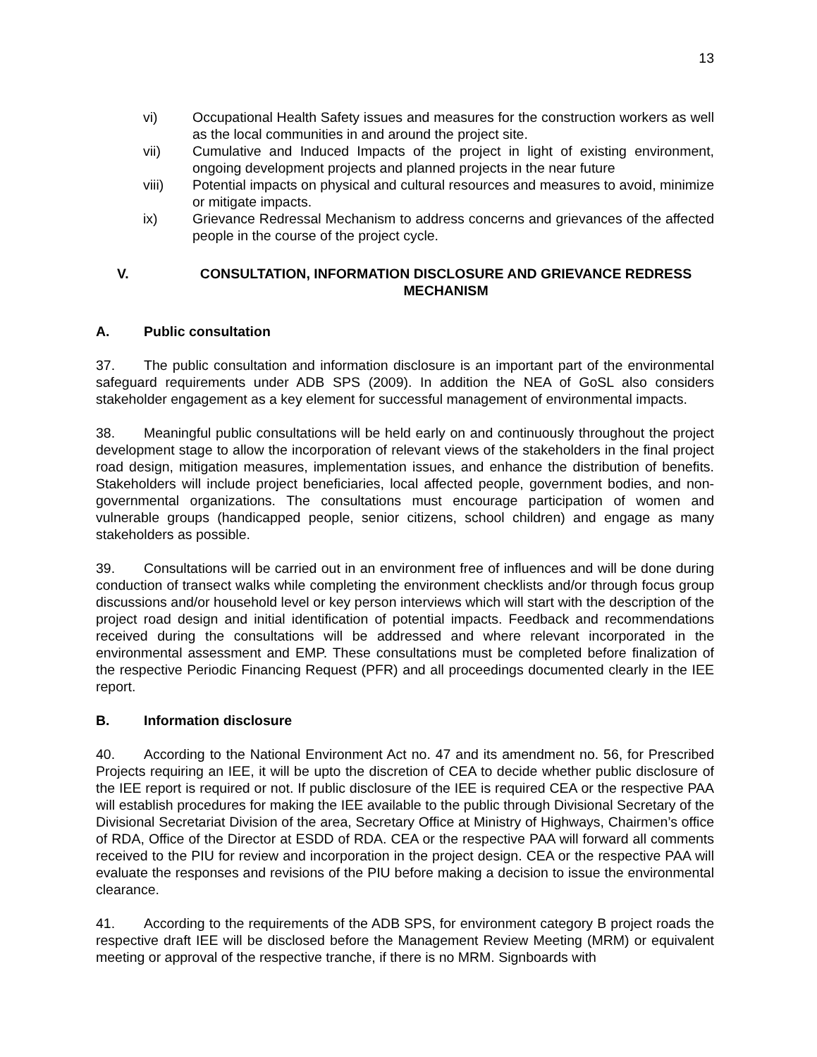13
vi) Occupational Health Safety issues and measures for the construction workers as well as the local communities in and around the project site.
vii) Cumulative and Induced Impacts of the project in light of existing environment, ongoing development projects and planned projects in the near future
viii) Potential impacts on physical and cultural resources and measures to avoid, minimize or mitigate impacts.
ix) Grievance Redressal Mechanism to address concerns and grievances of the affected people in the course of the project cycle.
V. CONSULTATION, INFORMATION DISCLOSURE AND GRIEVANCE REDRESS MECHANISM
A. Public consultation
37. The public consultation and information disclosure is an important part of the environmental safeguard requirements under ADB SPS (2009). In addition the NEA of GoSL also considers stakeholder engagement as a key element for successful management of environmental impacts.
38. Meaningful public consultations will be held early on and continuously throughout the project development stage to allow the incorporation of relevant views of the stakeholders in the final project road design, mitigation measures, implementation issues, and enhance the distribution of benefits. Stakeholders will include project beneficiaries, local affected people, government bodies, and non-governmental organizations. The consultations must encourage participation of women and vulnerable groups (handicapped people, senior citizens, school children) and engage as many stakeholders as possible.
39. Consultations will be carried out in an environment free of influences and will be done during conduction of transect walks while completing the environment checklists and/or through focus group discussions and/or household level or key person interviews which will start with the description of the project road design and initial identification of potential impacts. Feedback and recommendations received during the consultations will be addressed and where relevant incorporated in the environmental assessment and EMP. These consultations must be completed before finalization of the respective Periodic Financing Request (PFR) and all proceedings documented clearly in the IEE report.
B. Information disclosure
40. According to the National Environment Act no. 47 and its amendment no. 56, for Prescribed Projects requiring an IEE, it will be upto the discretion of CEA to decide whether public disclosure of the IEE report is required or not. If public disclosure of the IEE is required CEA or the respective PAA will establish procedures for making the IEE available to the public through Divisional Secretary of the Divisional Secretariat Division of the area, Secretary Office at Ministry of Highways, Chairmen’s office of RDA, Office of the Director at ESDD of RDA. CEA or the respective PAA will forward all comments received to the PIU for review and incorporation in the project design. CEA or the respective PAA will evaluate the responses and revisions of the PIU before making a decision to issue the environmental clearance.
41. According to the requirements of the ADB SPS, for environment category B project roads the respective draft IEE will be disclosed before the Management Review Meeting (MRM) or equivalent meeting or approval of the respective tranche, if there is no MRM. Signboards with